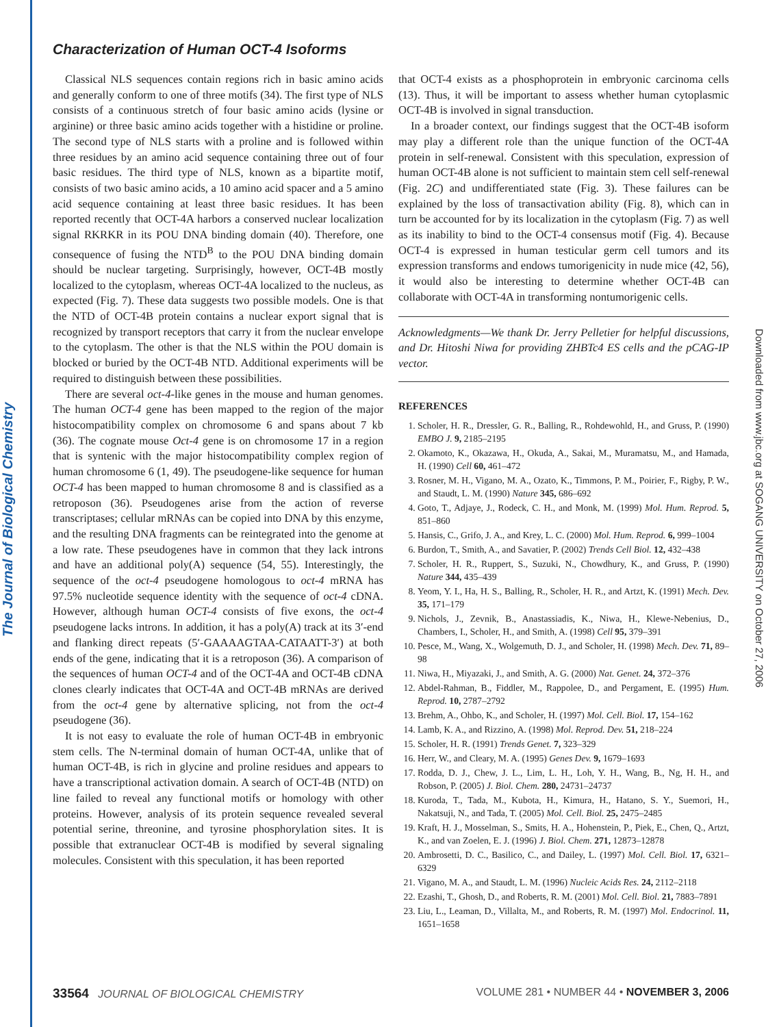The Journal of Biological Chemistry
Downloaded from www.jbc.org at SOGANG UNIVERSITY on October 27, 2006
Characterization of Human OCT-4 Isoforms
Classical NLS sequences contain regions rich in basic amino acids and generally conform to one of three motifs (34). The first type of NLS consists of a continuous stretch of four basic amino acids (lysine or arginine) or three basic amino acids together with a histidine or proline. The second type of NLS starts with a proline and is followed within three residues by an amino acid sequence containing three out of four basic residues. The third type of NLS, known as a bipartite motif, consists of two basic amino acids, a 10 amino acid spacer and a 5 amino acid sequence containing at least three basic residues. It has been reported recently that OCT-4A harbors a conserved nuclear localization signal RKRKR in its POU DNA binding domain (40). Therefore, one consequence of fusing the NTD<sup>B</sup> to the POU DNA binding domain should be nuclear targeting. Surprisingly, however, OCT-4B mostly localized to the cytoplasm, whereas OCT-4A localized to the nucleus, as expected (Fig. 7). These data suggests two possible models. One is that the NTD of OCT-4B protein contains a nuclear export signal that is recognized by transport receptors that carry it from the nuclear envelope to the cytoplasm. The other is that the NLS within the POU domain is blocked or buried by the OCT-4B NTD. Additional experiments will be required to distinguish between these possibilities.
There are several oct-4-like genes in the mouse and human genomes. The human OCT-4 gene has been mapped to the region of the major histocompatibility complex on chromosome 6 and spans about 7 kb (36). The cognate mouse Oct-4 gene is on chromosome 17 in a region that is syntenic with the major histocompatibility complex region of human chromosome 6 (1, 49). The pseudogene-like sequence for human OCT-4 has been mapped to human chromosome 8 and is classified as a retroposon (36). Pseudogenes arise from the action of reverse transcriptases; cellular mRNAs can be copied into DNA by this enzyme, and the resulting DNA fragments can be reintegrated into the genome at a low rate. These pseudogenes have in common that they lack introns and have an additional poly(A) sequence (54, 55). Interestingly, the sequence of the oct-4 pseudogene homologous to oct-4 mRNA has 97.5% nucleotide sequence identity with the sequence of oct-4 cDNA. However, although human OCT-4 consists of five exons, the oct-4 pseudogene lacks introns. In addition, it has a poly(A) track at its 3′-end and flanking direct repeats (5′-GAAAAGTAA-CATAATT-3′) at both ends of the gene, indicating that it is a retroposon (36). A comparison of the sequences of human OCT-4 and of the OCT-4A and OCT-4B cDNA clones clearly indicates that OCT-4A and OCT-4B mRNAs are derived from the oct-4 gene by alternative splicing, not from the oct-4 pseudogene (36).
It is not easy to evaluate the role of human OCT-4B in embryonic stem cells. The N-terminal domain of human OCT-4A, unlike that of human OCT-4B, is rich in glycine and proline residues and appears to have a transcriptional activation domain. A search of OCT-4B (NTD) on line failed to reveal any functional motifs or homology with other proteins. However, analysis of its protein sequence revealed several potential serine, threonine, and tyrosine phosphorylation sites. It is possible that extranuclear OCT-4B is modified by several signaling molecules. Consistent with this speculation, it has been reported
that OCT-4 exists as a phosphoprotein in embryonic carcinoma cells (13). Thus, it will be important to assess whether human cytoplasmic OCT-4B is involved in signal transduction.
In a broader context, our findings suggest that the OCT-4B isoform may play a different role than the unique function of the OCT-4A protein in self-renewal. Consistent with this speculation, expression of human OCT-4B alone is not sufficient to maintain stem cell self-renewal (Fig. 2C) and undifferentiated state (Fig. 3). These failures can be explained by the loss of transactivation ability (Fig. 8), which can in turn be accounted for by its localization in the cytoplasm (Fig. 7) as well as its inability to bind to the OCT-4 consensus motif (Fig. 4). Because OCT-4 is expressed in human testicular germ cell tumors and its expression transforms and endows tumorigenicity in nude mice (42, 56), it would also be interesting to determine whether OCT-4B can collaborate with OCT-4A in transforming nontumorigenic cells.
Acknowledgments—We thank Dr. Jerry Pelletier for helpful discussions, and Dr. Hitoshi Niwa for providing ZHBTc4 ES cells and the pCAG-IP vector.
REFERENCES
1. Scholer, H. R., Dressler, G. R., Balling, R., Rohdewohld, H., and Gruss, P. (1990) EMBO J. 9, 2185–2195
2. Okamoto, K., Okazawa, H., Okuda, A., Sakai, M., Muramatsu, M., and Hamada, H. (1990) Cell 60, 461–472
3. Rosner, M. H., Vigano, M. A., Ozato, K., Timmons, P. M., Poirier, F., Rigby, P. W., and Staudt, L. M. (1990) Nature 345, 686–692
4. Goto, T., Adjaye, J., Rodeck, C. H., and Monk, M. (1999) Mol. Hum. Reprod. 5, 851–860
5. Hansis, C., Grifo, J. A., and Krey, L. C. (2000) Mol. Hum. Reprod. 6, 999–1004
6. Burdon, T., Smith, A., and Savatier, P. (2002) Trends Cell Biol. 12, 432–438
7. Scholer, H. R., Ruppert, S., Suzuki, N., Chowdhury, K., and Gruss, P. (1990) Nature 344, 435–439
8. Yeom, Y. I., Ha, H. S., Balling, R., Scholer, H. R., and Artzt, K. (1991) Mech. Dev. 35, 171–179
9. Nichols, J., Zevnik, B., Anastassiadis, K., Niwa, H., Klewe-Nebenius, D., Chambers, I., Scholer, H., and Smith, A. (1998) Cell 95, 379–391
10. Pesce, M., Wang, X., Wolgemuth, D. J., and Scholer, H. (1998) Mech. Dev. 71, 89–98
11. Niwa, H., Miyazaki, J., and Smith, A. G. (2000) Nat. Genet. 24, 372–376
12. Abdel-Rahman, B., Fiddler, M., Rappolee, D., and Pergament, E. (1995) Hum. Reprod. 10, 2787–2792
13. Brehm, A., Ohbo, K., and Scholer, H. (1997) Mol. Cell. Biol. 17, 154–162
14. Lamb, K. A., and Rizzino, A. (1998) Mol. Reprod. Dev. 51, 218–224
15. Scholer, H. R. (1991) Trends Genet. 7, 323–329
16. Herr, W., and Cleary, M. A. (1995) Genes Dev. 9, 1679–1693
17. Rodda, D. J., Chew, J. L., Lim, L. H., Loh, Y. H., Wang, B., Ng, H. H., and Robson, P. (2005) J. Biol. Chem. 280, 24731–24737
18. Kuroda, T., Tada, M., Kubota, H., Kimura, H., Hatano, S. Y., Suemori, H., Nakatsuji, N., and Tada, T. (2005) Mol. Cell. Biol. 25, 2475–2485
19. Kraft, H. J., Mosselman, S., Smits, H. A., Hohenstein, P., Piek, E., Chen, Q., Artzt, K., and van Zoelen, E. J. (1996) J. Biol. Chem. 271, 12873–12878
20. Ambrosetti, D. C., Basilico, C., and Dailey, L. (1997) Mol. Cell. Biol. 17, 6321–6329
21. Vigano, M. A., and Staudt, L. M. (1996) Nucleic Acids Res. 24, 2112–2118
22. Ezashi, T., Ghosh, D., and Roberts, R. M. (2001) Mol. Cell. Biol. 21, 7883–7891
23. Liu, L., Leaman, D., Villalta, M., and Roberts, R. M. (1997) Mol. Endocrinol. 11, 1651–1658
33564 JOURNAL OF BIOLOGICAL CHEMISTRY VOLUME 281 • NUMBER 44 • NOVEMBER 3, 2006